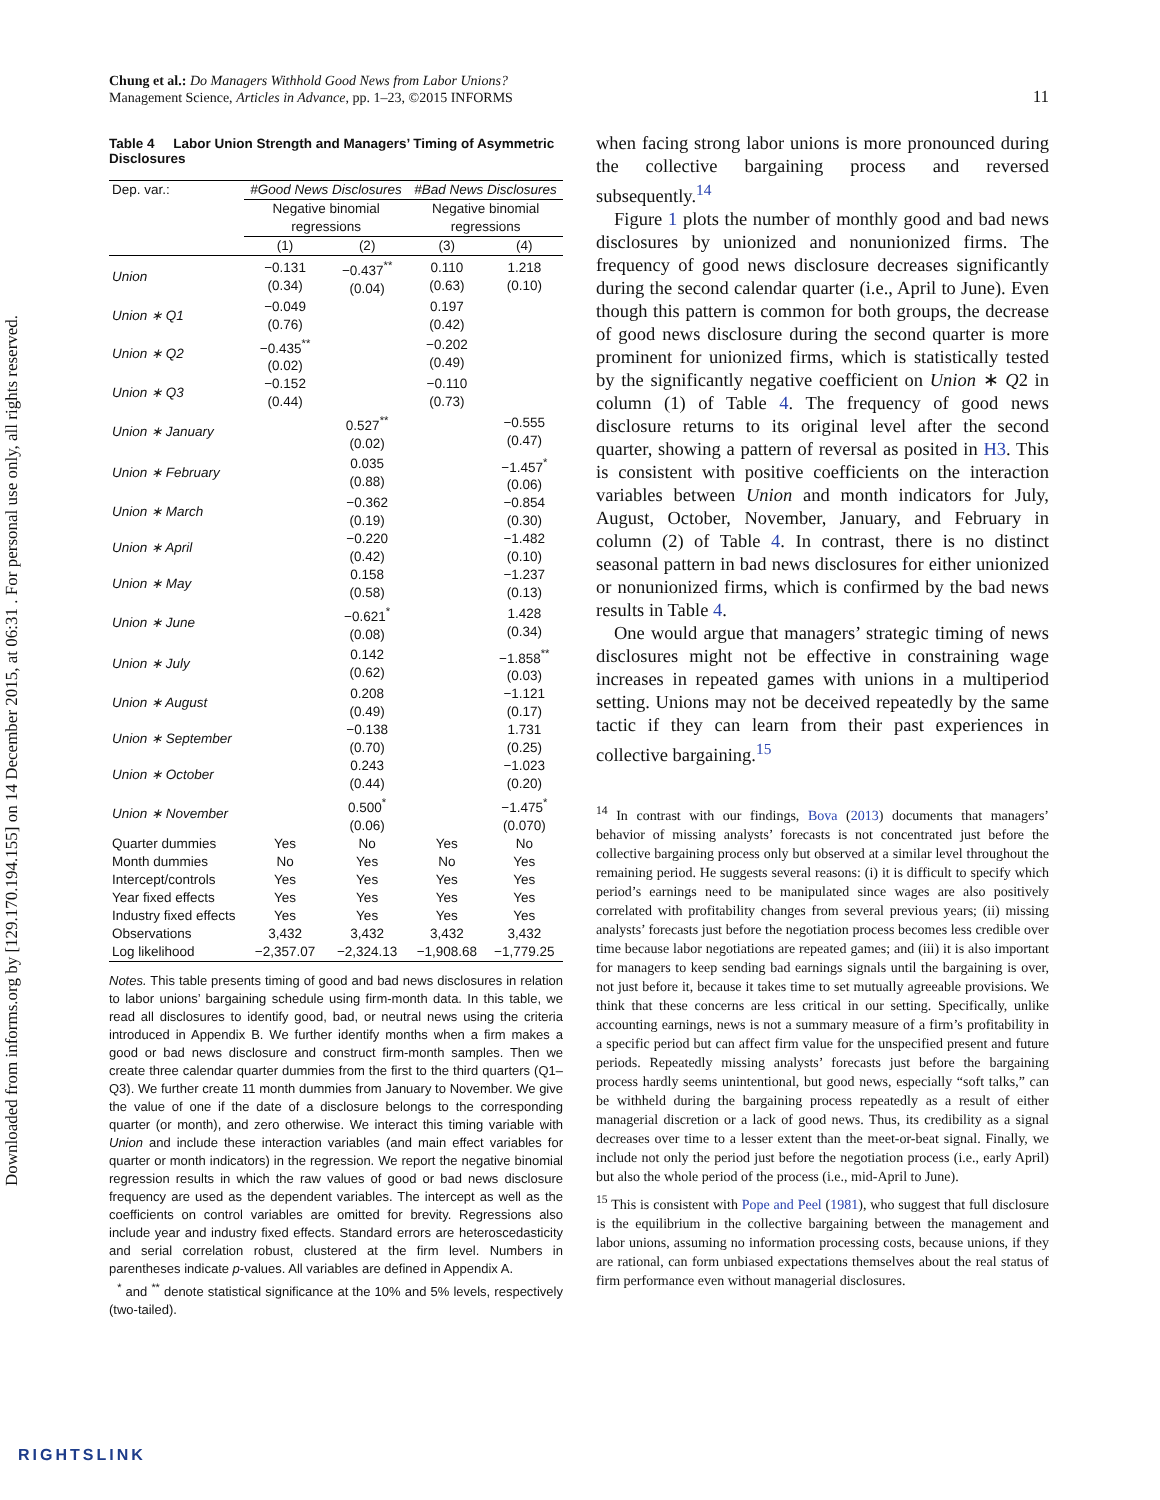Downloaded from informs.org by [129.170.194.155] on 14 December 2015, at 06:31 . For personal use only, all rights reserved.
Chung et al.: Do Managers Withhold Good News from Labor Unions?
Management Science, Articles in Advance, pp. 1–23, ©2015 INFORMS
11
Table 4 Labor Union Strength and Managers’ Timing of Asymmetric Disclosures
| Dep. var.: | #Good News Disclosures | | #Bad News Disclosures | |
| | Negative binomial regressions | | Negative binomial regressions | |
| | (1) | (2) | (3) | (4) |
| Union | −0.131 (0.34) | −0.437<sup>**</sup> (0.04) | 0.110 (0.63) | 1.218 (0.10) |
| Union ∗ Q1 | −0.049 (0.76) | | 0.197 (0.42) | |
| Union ∗ Q2 | −0.435<sup>**</sup> (0.02) | | −0.202 (0.49) | |
| Union ∗ Q3 | −0.152 (0.44) | | −0.110 (0.73) | |
| Union ∗ January | | 0.527<sup>**</sup> (0.02) | | −0.555 (0.47) |
| Union ∗ February | | 0.035 (0.88) | | −1.457<sup>*</sup> (0.06) |
| Union ∗ March | | −0.362 (0.19) | | −0.854 (0.30) |
| Union ∗ April | | −0.220 (0.42) | | −1.482 (0.10) |
| Union ∗ May | | 0.158 (0.58) | | −1.237 (0.13) |
| Union ∗ June | | −0.621<sup>*</sup> (0.08) | | 1.428 (0.34) |
| Union ∗ July | | 0.142 (0.62) | | −1.858<sup>**</sup> (0.03) |
| Union ∗ August | | 0.208 (0.49) | | −1.121 (0.17) |
| Union ∗ September | | −0.138 (0.70) | | 1.731 (0.25) |
| Union ∗ October | | 0.243 (0.44) | | −1.023 (0.20) |
| Union ∗ November | | 0.500<sup>*</sup> (0.06) | | −1.475<sup>*</sup> (0.070) |
| Quarter dummies | Yes | No | Yes | No |
| Month dummies | No | Yes | No | Yes |
| Intercept/controls | Yes | Yes | Yes | Yes |
| Year fixed effects | Yes | Yes | Yes | Yes |
| Industry fixed effects | Yes | Yes | Yes | Yes |
| Observations | 3,432 | 3,432 | 3,432 | 3,432 |
| Log likelihood | −2,357.07 | −2,324.13 | −1,908.68 | −1,779.25 |
Notes. This table presents timing of good and bad news disclosures in relation to labor unions’ bargaining schedule using firm-month data. In this table, we read all disclosures to identify good, bad, or neutral news using the criteria introduced in Appendix B. We further identify months when a firm makes a good or bad news disclosure and construct firm-month samples. Then we create three calendar quarter dummies from the first to the third quarters (Q1–Q3). We further create 11 month dummies from January to November. We give the value of one if the date of a disclosure belongs to the corresponding quarter (or month), and zero otherwise. We interact this timing variable with Union and include these interaction variables (and main effect variables for quarter or month indicators) in the regression. We report the negative binomial regression results in which the raw values of good or bad news disclosure frequency are used as the dependent variables. The intercept as well as the coefficients on control variables are omitted for brevity. Regressions also include year and industry fixed effects. Standard errors are heteroscedasticity and serial correlation robust, clustered at the firm level. Numbers in parentheses indicate p-values. All variables are defined in Appendix A.
<sup>*</sup> and <sup>**</sup> denote statistical significance at the 10% and 5% levels, respectively (two-tailed).
when facing strong labor unions is more pronounced during the collective bargaining process and reversed subsequently.<sup>14</sup>
Figure 1 plots the number of monthly good and bad news disclosures by unionized and nonunionized firms. The frequency of good news disclosure decreases significantly during the second calendar quarter (i.e., April to June). Even though this pattern is common for both groups, the decrease of good news disclosure during the second quarter is more prominent for unionized firms, which is statistically tested by the significantly negative coefficient on Union ∗ Q2 in column (1) of Table 4. The frequency of good news disclosure returns to its original level after the second quarter, showing a pattern of reversal as posited in H3. This is consistent with positive coefficients on the interaction variables between Union and month indicators for July, August, October, November, January, and February in column (2) of Table 4. In contrast, there is no distinct seasonal pattern in bad news disclosures for either unionized or nonunionized firms, which is confirmed by the bad news results in Table 4.
One would argue that managers’ strategic timing of news disclosures might not be effective in constraining wage increases in repeated games with unions in a multiperiod setting. Unions may not be deceived repeatedly by the same tactic if they can learn from their past experiences in collective bargaining.<sup>15</sup>
<sup>14</sup> In contrast with our findings, Bova (2013) documents that managers’ behavior of missing analysts’ forecasts is not concentrated just before the collective bargaining process only but observed at a similar level throughout the remaining period. He suggests several reasons: (i) it is difficult to specify which period’s earnings need to be manipulated since wages are also positively correlated with profitability changes from several previous years; (ii) missing analysts’ forecasts just before the negotiation process becomes less credible over time because labor negotiations are repeated games; and (iii) it is also important for managers to keep sending bad earnings signals until the bargaining is over, not just before it, because it takes time to set mutually agreeable provisions. We think that these concerns are less critical in our setting. Specifically, unlike accounting earnings, news is not a summary measure of a firm’s profitability in a specific period but can affect firm value for the unspecified present and future periods. Repeatedly missing analysts’ forecasts just before the bargaining process hardly seems unintentional, but good news, especially “soft talks,” can be withheld during the bargaining process repeatedly as a result of either managerial discretion or a lack of good news. Thus, its credibility as a signal decreases over time to a lesser extent than the meet-or-beat signal. Finally, we include not only the period just before the negotiation process (i.e., early April) but also the whole period of the process (i.e., mid-April to June).
<sup>15</sup> This is consistent with Pope and Peel (1981), who suggest that full disclosure is the equilibrium in the collective bargaining between the management and labor unions, assuming no information processing costs, because unions, if they are rational, can form unbiased expectations themselves about the real status of firm performance even without managerial disclosures.
RIGHTSLINK